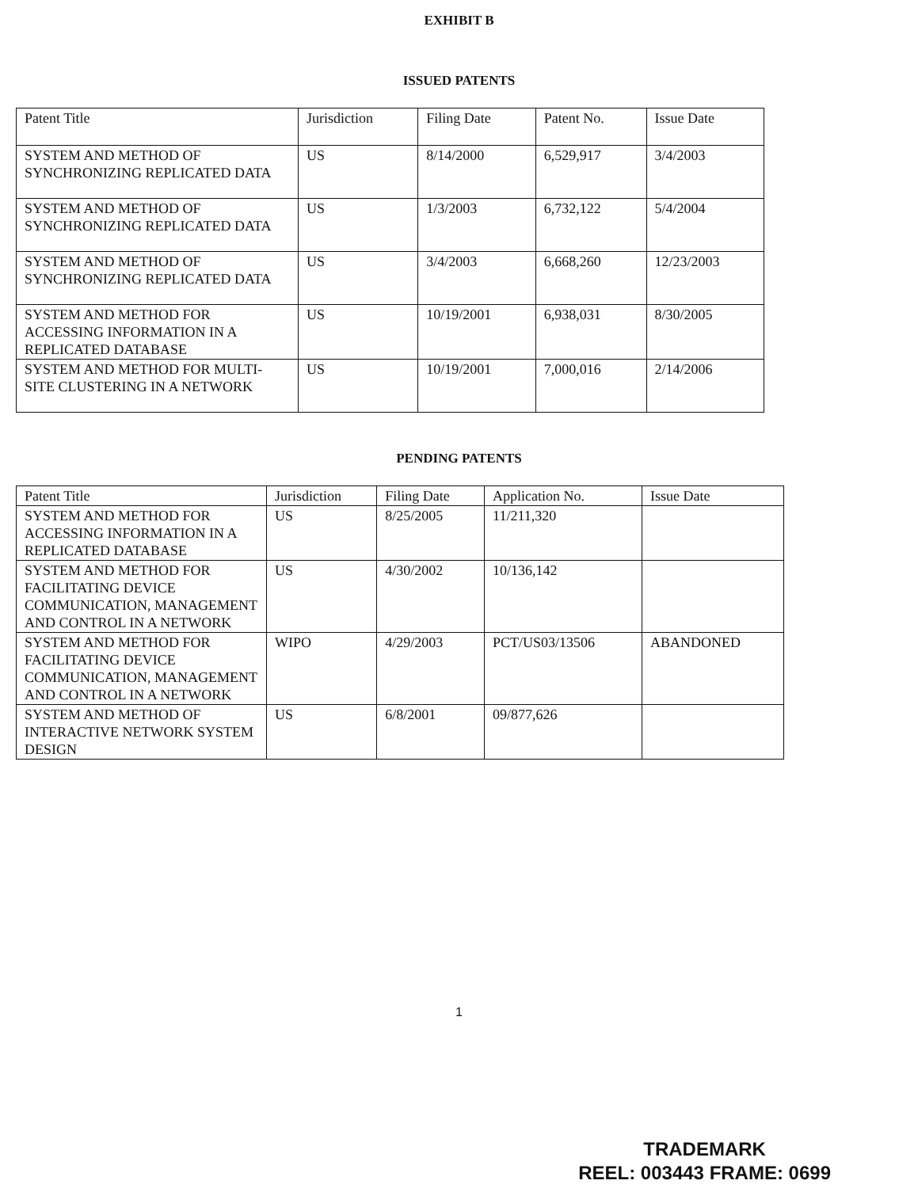EXHIBIT B
ISSUED PATENTS
| Patent Title | Jurisdiction | Filing Date | Patent No. | Issue Date |
| --- | --- | --- | --- | --- |
| SYSTEM AND METHOD OF SYNCHRONIZING REPLICATED DATA | US | 8/14/2000 | 6,529,917 | 3/4/2003 |
| SYSTEM AND METHOD OF SYNCHRONIZING REPLICATED DATA | US | 1/3/2003 | 6,732,122 | 5/4/2004 |
| SYSTEM AND METHOD OF SYNCHRONIZING REPLICATED DATA | US | 3/4/2003 | 6,668,260 | 12/23/2003 |
| SYSTEM AND METHOD FOR ACCESSING INFORMATION IN A REPLICATED DATABASE | US | 10/19/2001 | 6,938,031 | 8/30/2005 |
| SYSTEM AND METHOD FOR MULTI-SITE CLUSTERING IN A NETWORK | US | 10/19/2001 | 7,000,016 | 2/14/2006 |
PENDING PATENTS
| Patent Title | Jurisdiction | Filing Date | Application No. | Issue Date |
| --- | --- | --- | --- | --- |
| SYSTEM AND METHOD FOR ACCESSING INFORMATION IN A REPLICATED DATABASE | US | 8/25/2005 | 11/211,320 | |
| SYSTEM AND METHOD FOR FACILITATING DEVICE COMMUNICATION, MANAGEMENT AND CONTROL IN A NETWORK | US | 4/30/2002 | 10/136,142 | |
| SYSTEM AND METHOD FOR FACILITATING DEVICE COMMUNICATION, MANAGEMENT AND CONTROL IN A NETWORK | WIPO | 4/29/2003 | PCT/US03/13506 | ABANDONED |
| SYSTEM AND METHOD OF INTERACTIVE NETWORK SYSTEM DESIGN | US | 6/8/2001 | 09/877,626 | |
1
TRADEMARK
REEL: 003443 FRAME: 0699